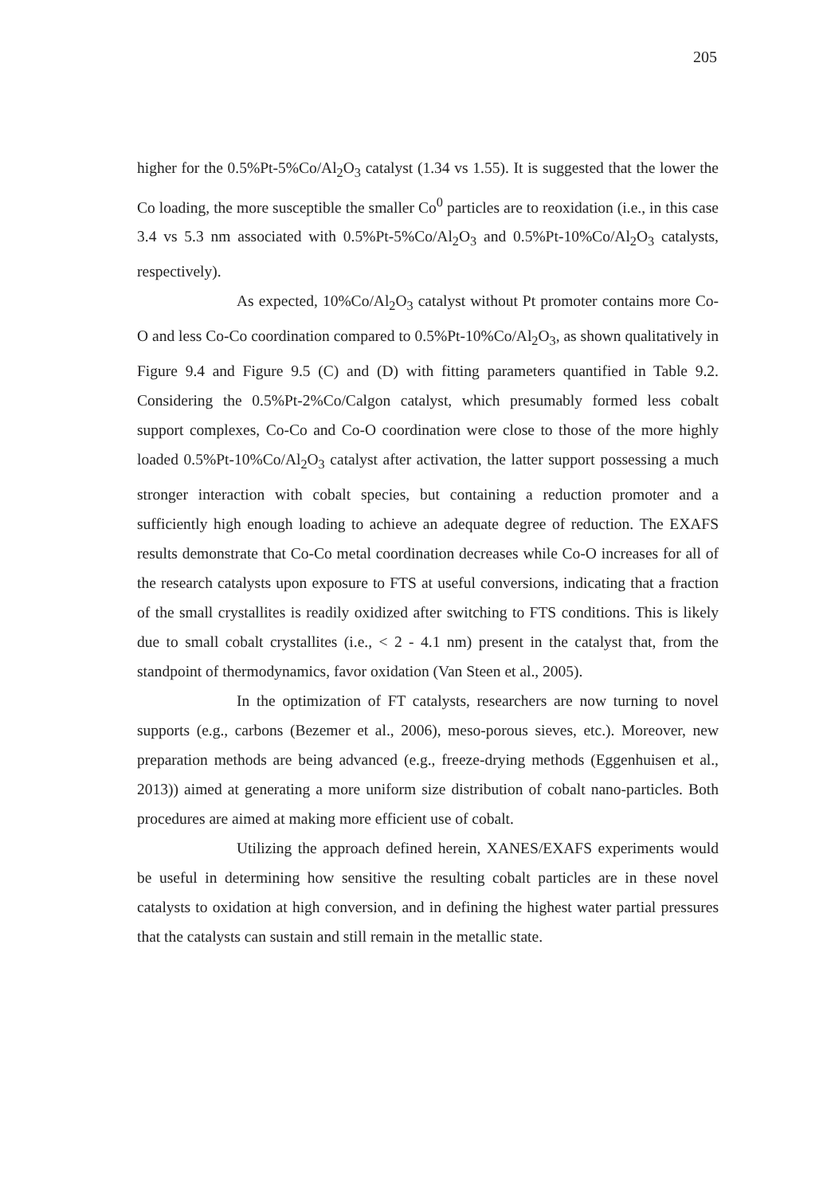205
higher for the 0.5%Pt-5%Co/Al<sub>2</sub>O<sub>3</sub> catalyst (1.34 vs 1.55). It is suggested that the lower the Co loading, the more susceptible the smaller Co<sup>0</sup> particles are to reoxidation (i.e., in this case 3.4 vs 5.3 nm associated with 0.5%Pt-5%Co/Al<sub>2</sub>O<sub>3</sub> and 0.5%Pt-10%Co/Al<sub>2</sub>O<sub>3</sub> catalysts, respectively).
As expected, 10%Co/Al<sub>2</sub>O<sub>3</sub> catalyst without Pt promoter contains more Co-O and less Co-Co coordination compared to 0.5%Pt-10%Co/Al<sub>2</sub>O<sub>3</sub>, as shown qualitatively in Figure 9.4 and Figure 9.5 (C) and (D) with fitting parameters quantified in Table 9.2. Considering the 0.5%Pt-2%Co/Calgon catalyst, which presumably formed less cobalt support complexes, Co-Co and Co-O coordination were close to those of the more highly loaded 0.5%Pt-10%Co/Al<sub>2</sub>O<sub>3</sub> catalyst after activation, the latter support possessing a much stronger interaction with cobalt species, but containing a reduction promoter and a sufficiently high enough loading to achieve an adequate degree of reduction. The EXAFS results demonstrate that Co-Co metal coordination decreases while Co-O increases for all of the research catalysts upon exposure to FTS at useful conversions, indicating that a fraction of the small crystallites is readily oxidized after switching to FTS conditions. This is likely due to small cobalt crystallites (i.e., < 2 - 4.1 nm) present in the catalyst that, from the standpoint of thermodynamics, favor oxidation (Van Steen et al., 2005).
In the optimization of FT catalysts, researchers are now turning to novel supports (e.g., carbons (Bezemer et al., 2006), meso-porous sieves, etc.). Moreover, new preparation methods are being advanced (e.g., freeze-drying methods (Eggenhuisen et al., 2013)) aimed at generating a more uniform size distribution of cobalt nano-particles. Both procedures are aimed at making more efficient use of cobalt.
Utilizing the approach defined herein, XANES/EXAFS experiments would be useful in determining how sensitive the resulting cobalt particles are in these novel catalysts to oxidation at high conversion, and in defining the highest water partial pressures that the catalysts can sustain and still remain in the metallic state.